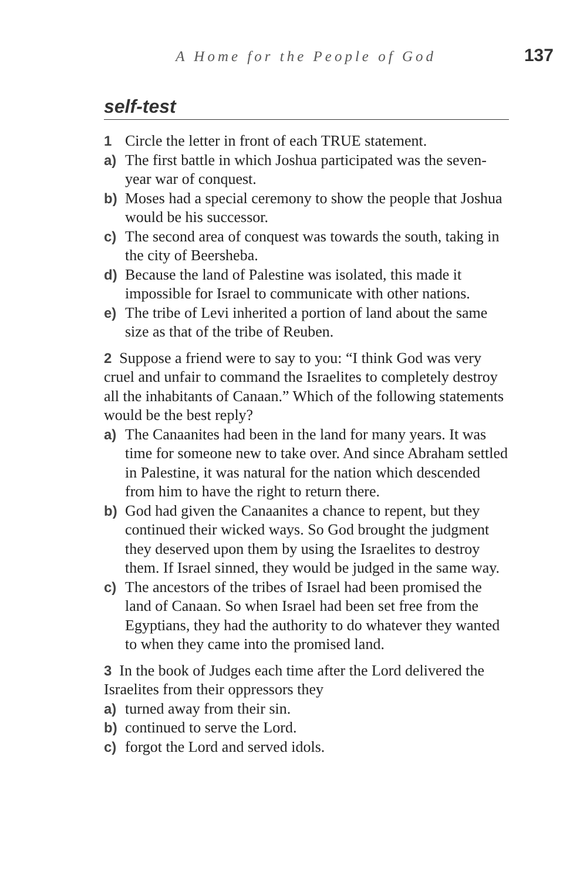A Home for the People of God 137
self-test
1 Circle the letter in front of each TRUE statement.
a) The first battle in which Joshua participated was the seven-year war of conquest.
b) Moses had a special ceremony to show the people that Joshua would be his successor.
c) The second area of conquest was towards the south, taking in the city of Beersheba.
d) Because the land of Palestine was isolated, this made it impossible for Israel to communicate with other nations.
e) The tribe of Levi inherited a portion of land about the same size as that of the tribe of Reuben.
2 Suppose a friend were to say to you: “I think God was very cruel and unfair to command the Israelites to completely destroy all the inhabitants of Canaan.” Which of the following statements would be the best reply?
a) The Canaanites had been in the land for many years. It was time for someone new to take over. And since Abraham settled in Palestine, it was natural for the nation which descended from him to have the right to return there.
b) God had given the Canaanites a chance to repent, but they continued their wicked ways. So God brought the judgment they deserved upon them by using the Israelites to destroy them. If Israel sinned, they would be judged in the same way.
c) The ancestors of the tribes of Israel had been promised the land of Canaan. So when Israel had been set free from the Egyptians, they had the authority to do whatever they wanted to when they came into the promised land.
3 In the book of Judges each time after the Lord delivered the Israelites from their oppressors they
a) turned away from their sin.
b) continued to serve the Lord.
c) forgot the Lord and served idols.